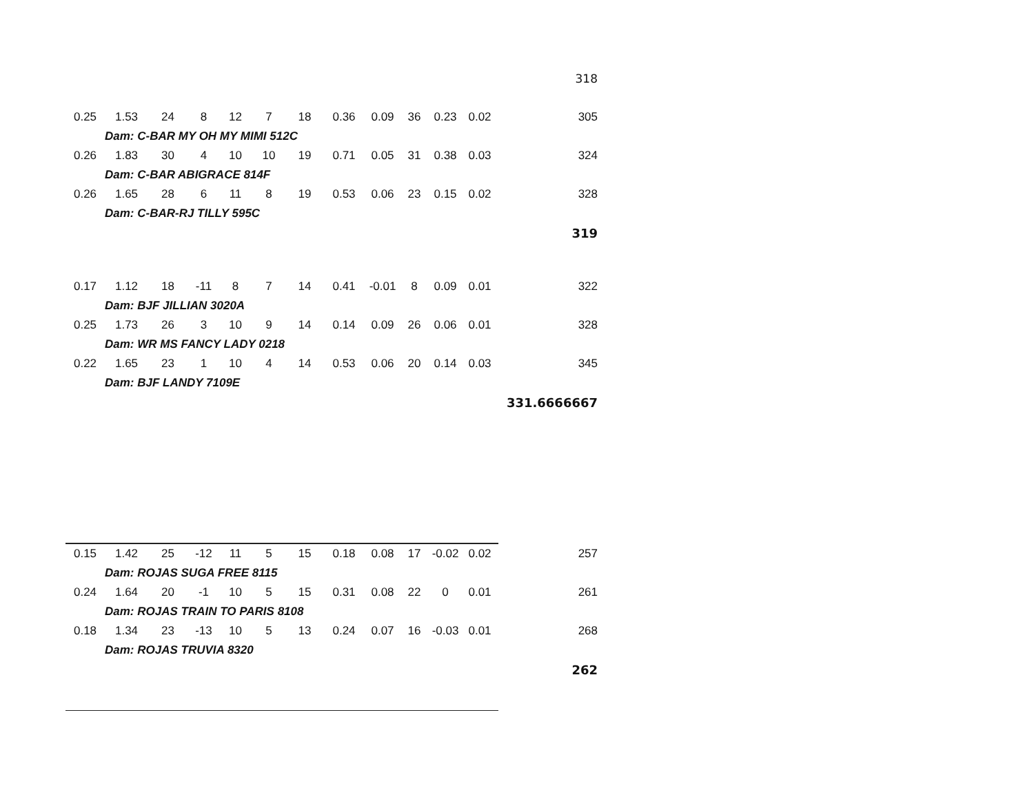| | | | | | | | | | | | | 318 |
| 0.25 | 1.53 | 24 | 8 | 12 | 7 | 18 | 0.36 | 0.09 | 36 | 0.23 | 0.02 | 305 |
| | Dam: C-BAR MY OH MY MIMI 512C | | | | | | | | | | | |
| 0.26 | 1.83 | 30 | 4 | 10 | 10 | 19 | 0.71 | 0.05 | 31 | 0.38 | 0.03 | 324 |
| | Dam: C-BAR ABIGRACE 814F | | | | | | | | | | | |
| 0.26 | 1.65 | 28 | 6 | 11 | 8 | 19 | 0.53 | 0.06 | 23 | 0.15 | 0.02 | 328 |
| | Dam: C-BAR-RJ TILLY 595C | | | | | | | | | | | |
| | | | | | | | | | | | | 319 |
| 0.17 | 1.12 | 18 | -11 | 8 | 7 | 14 | 0.41 | -0.01 | 8 | 0.09 | 0.01 | 322 |
| | Dam: BJF JILLIAN 3020A | | | | | | | | | | | |
| 0.25 | 1.73 | 26 | 3 | 10 | 9 | 14 | 0.14 | 0.09 | 26 | 0.06 | 0.01 | 328 |
| | Dam: WR MS FANCY LADY 0218 | | | | | | | | | | | |
| 0.22 | 1.65 | 23 | 1 | 10 | 4 | 14 | 0.53 | 0.06 | 20 | 0.14 | 0.03 | 345 |
| | Dam: BJF LANDY 7109E | | | | | | | | | | | |
| | | | | | | | | | | | | 331.6666667 |
| 0.15 | 1.42 | 25 | -12 | 11 | 5 | 15 | 0.18 | 0.08 | 17 | -0.02 | 0.02 | 257 |
| | Dam: ROJAS SUGA FREE 8115 | | | | | | | | | | | |
| 0.24 | 1.64 | 20 | -1 | 10 | 5 | 15 | 0.31 | 0.08 | 22 | 0 | 0.01 | 261 |
| | Dam: ROJAS TRAIN TO PARIS 8108 | | | | | | | | | | | |
| 0.18 | 1.34 | 23 | -13 | 10 | 5 | 13 | 0.24 | 0.07 | 16 | -0.03 | 0.01 | 268 |
| | Dam: ROJAS TRUVIA 8320 | | | | | | | | | | | |
| | | | | | | | | | | | | 262 |